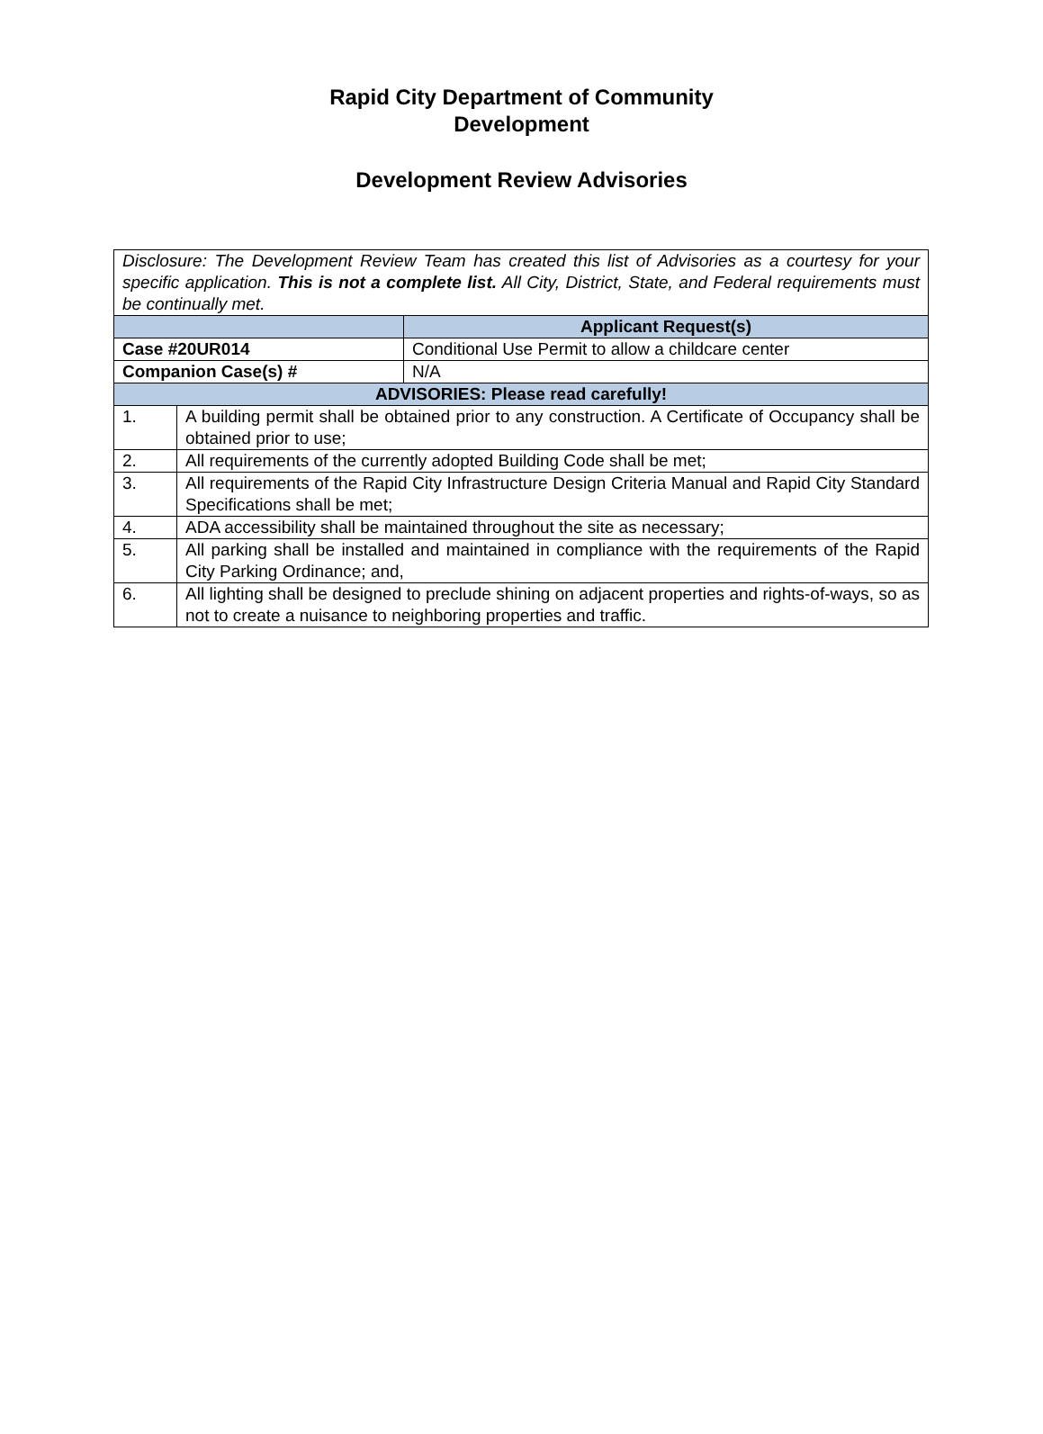Rapid City Department of Community
Development
Development Review Advisories
| Disclosure: The Development Review Team has created this list of Advisories as a courtesy for your specific application. This is not a complete list. All City, District, State, and Federal requirements must be continually met. | | |
| | | Applicant Request(s) |
| Case #20UR014 | | Conditional Use Permit to allow a childcare center |
| Companion Case(s) # | | N/A |
| ADVISORIES: Please read carefully! | | |
| 1. | A building permit shall be obtained prior to any construction. A Certificate of Occupancy shall be obtained prior to use; | |
| 2. | All requirements of the currently adopted Building Code shall be met; | |
| 3. | All requirements of the Rapid City Infrastructure Design Criteria Manual and Rapid City Standard Specifications shall be met; | |
| 4. | ADA accessibility shall be maintained throughout the site as necessary; | |
| 5. | All parking shall be installed and maintained in compliance with the requirements of the Rapid City Parking Ordinance; and, | |
| 6. | All lighting shall be designed to preclude shining on adjacent properties and rights-of-ways, so as not to create a nuisance to neighboring properties and traffic. | |